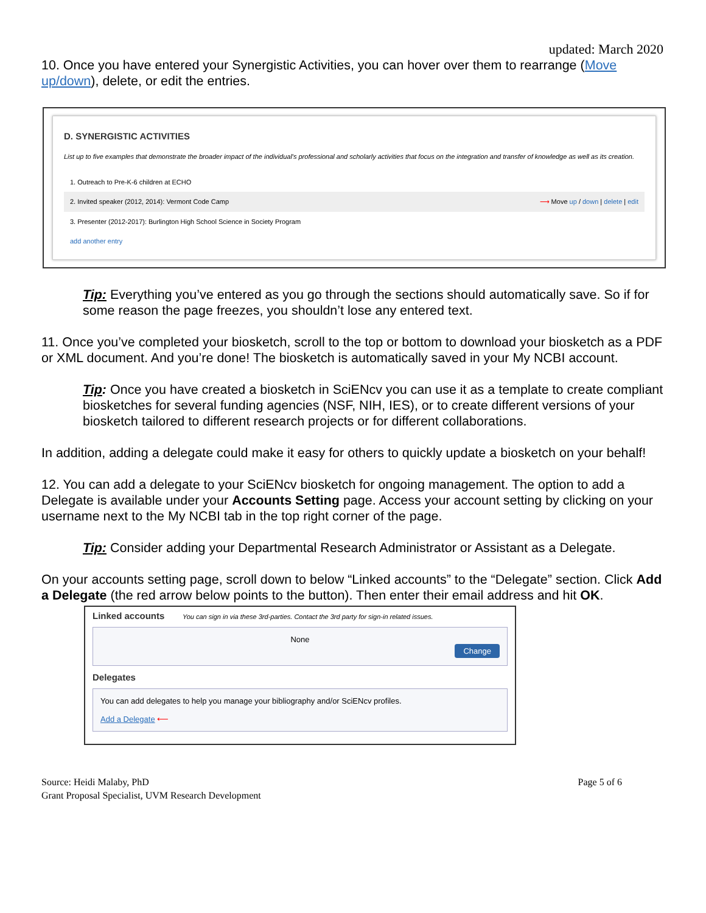updated: March 2020
10. Once you have entered your Synergistic Activities, you can hover over them to rearrange (Move up/down), delete, or edit the entries.
D. SYNERGISTIC ACTIVITIES
List up to five examples that demonstrate the broader impact of the individual's professional and scholarly activities that focus on the integration and transfer of knowledge as well as its creation.
1. Outreach to Pre-K-6 children at ECHO
2. Invited speaker (2012, 2014): Vermont Code Camp ⟶ Move up / down | delete | edit
3. Presenter (2012-2017): Burlington High School Science in Society Program
add another entry
Tip: Everything you’ve entered as you go through the sections should automatically save. So if for some reason the page freezes, you shouldn’t lose any entered text.
11. Once you’ve completed your biosketch, scroll to the top or bottom to download your biosketch as a PDF or XML document. And you’re done! The biosketch is automatically saved in your My NCBI account.
Tip: Once you have created a biosketch in SciENcv you can use it as a template to create compliant biosketches for several funding agencies (NSF, NIH, IES), or to create different versions of your biosketch tailored to different research projects or for different collaborations.
In addition, adding a delegate could make it easy for others to quickly update a biosketch on your behalf!
12. You can add a delegate to your SciENcv biosketch for ongoing management. The option to add a Delegate is available under your Accounts Setting page. Access your account setting by clicking on your username next to the My NCBI tab in the top right corner of the page.
Tip: Consider adding your Departmental Research Administrator or Assistant as a Delegate.
On your accounts setting page, scroll down to below “Linked accounts” to the “Delegate” section. Click Add a Delegate (the red arrow below points to the button). Then enter their email address and hit OK.
Linked accounts You can sign in via these 3rd-parties. Contact the 3rd party for sign-in related issues.
None
Change
Delegates
You can add delegates to help you manage your bibliography and/or SciENcv profiles.
Add a Delegate ⟵
Source: Heidi Malaby, PhD
Grant Proposal Specialist, UVM Research Development
Page 5 of 6